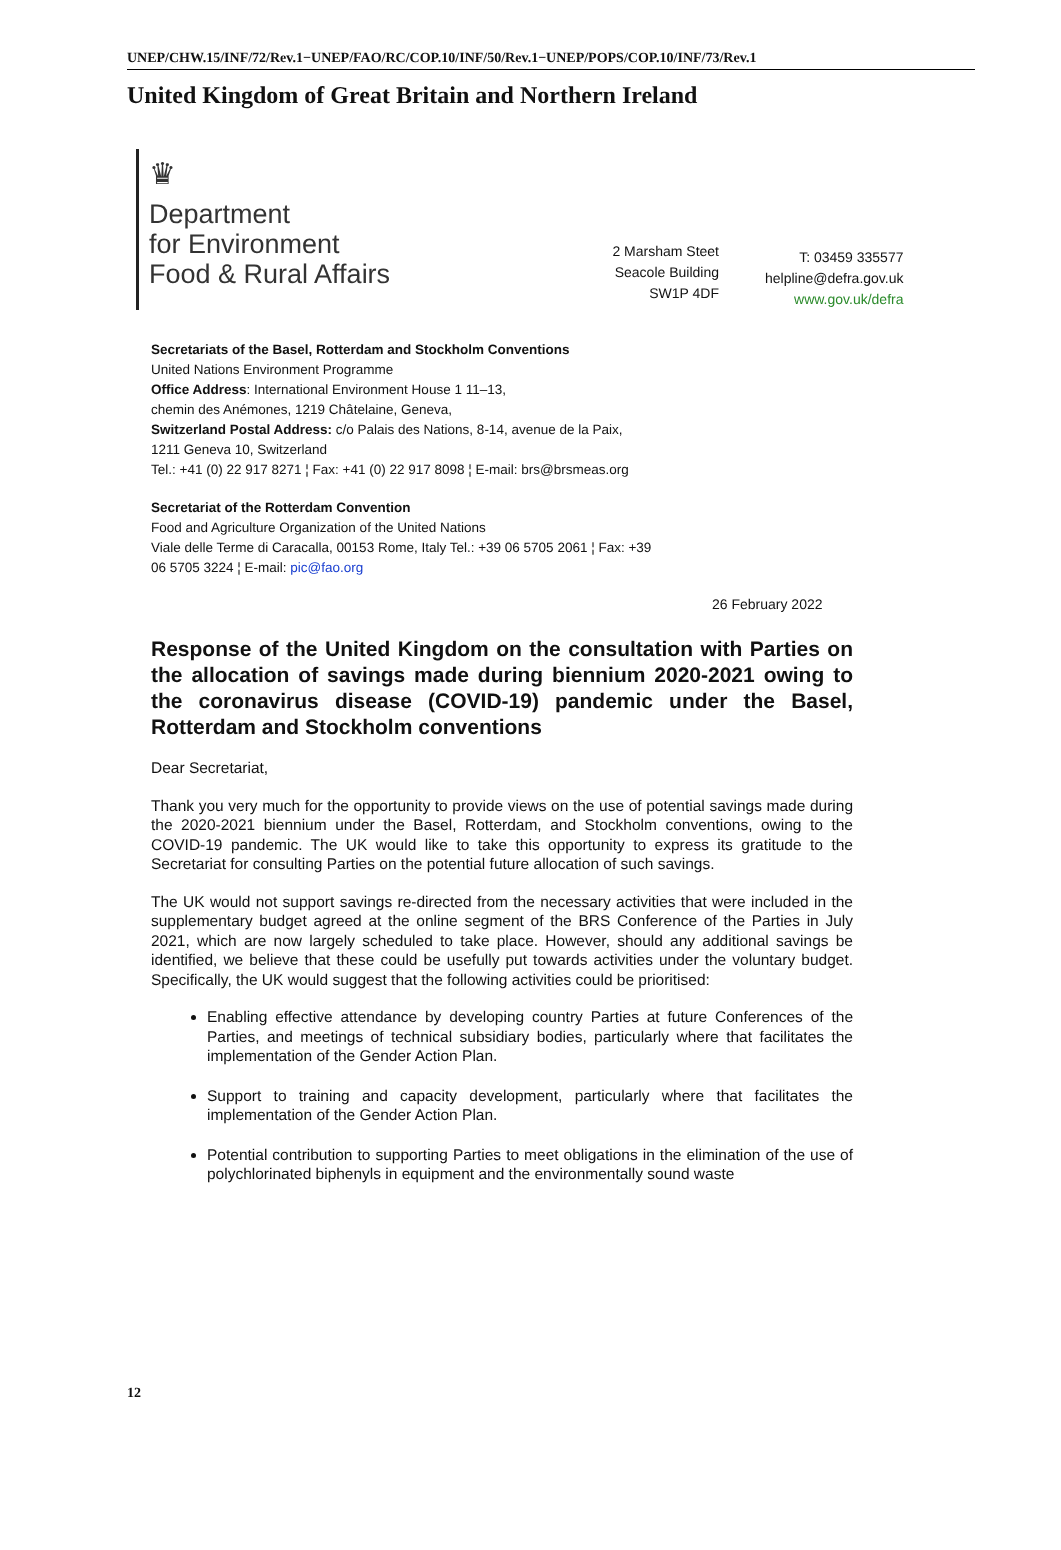UNEP/CHW.15/INF/72/Rev.1−UNEP/FAO/RC/COP.10/INF/50/Rev.1−UNEP/POPS/COP.10/INF/73/Rev.1
United Kingdom of Great Britain and Northern Ireland
♛
Department
for Environment
Food & Rural Affairs
2 Marsham Steet
Seacole Building
SW1P 4DF
T: 03459 335577
helpline@defra.gov.uk
www.gov.uk/defra
Secretariats of the Basel, Rotterdam and Stockholm Conventions
United Nations Environment Programme
Office Address: International Environment House 1 11–13,
chemin des Anémones, 1219 Châtelaine, Geneva,
Switzerland Postal Address: c/o Palais des Nations, 8-14, avenue de la Paix,
1211 Geneva 10, Switzerland
Tel.: +41 (0) 22 917 8271 ¦ Fax: +41 (0) 22 917 8098 ¦ E-mail: brs@brsmeas.org
Secretariat of the Rotterdam Convention
Food and Agriculture Organization of the United Nations
Viale delle Terme di Caracalla, 00153 Rome, Italy Tel.: +39 06 5705 2061 ¦ Fax: +39
06 5705 3224 ¦ E-mail: pic@fao.org
26 February 2022
Response of the United Kingdom on the consultation with Parties on the allocation of savings made during biennium 2020-2021 owing to the coronavirus disease (COVID-19) pandemic under the Basel, Rotterdam and Stockholm conventions
Dear Secretariat,
Thank you very much for the opportunity to provide views on the use of potential savings made during the 2020-2021 biennium under the Basel, Rotterdam, and Stockholm conventions, owing to the COVID-19 pandemic. The UK would like to take this opportunity to express its gratitude to the Secretariat for consulting Parties on the potential future allocation of such savings.
The UK would not support savings re-directed from the necessary activities that were included in the supplementary budget agreed at the online segment of the BRS Conference of the Parties in July 2021, which are now largely scheduled to take place. However, should any additional savings be identified, we believe that these could be usefully put towards activities under the voluntary budget. Specifically, the UK would suggest that the following activities could be prioritised:
Enabling effective attendance by developing country Parties at future Conferences of the Parties, and meetings of technical subsidiary bodies, particularly where that facilitates the implementation of the Gender Action Plan.
Support to training and capacity development, particularly where that facilitates the implementation of the Gender Action Plan.
Potential contribution to supporting Parties to meet obligations in the elimination of the use of polychlorinated biphenyls in equipment and the environmentally sound waste
12